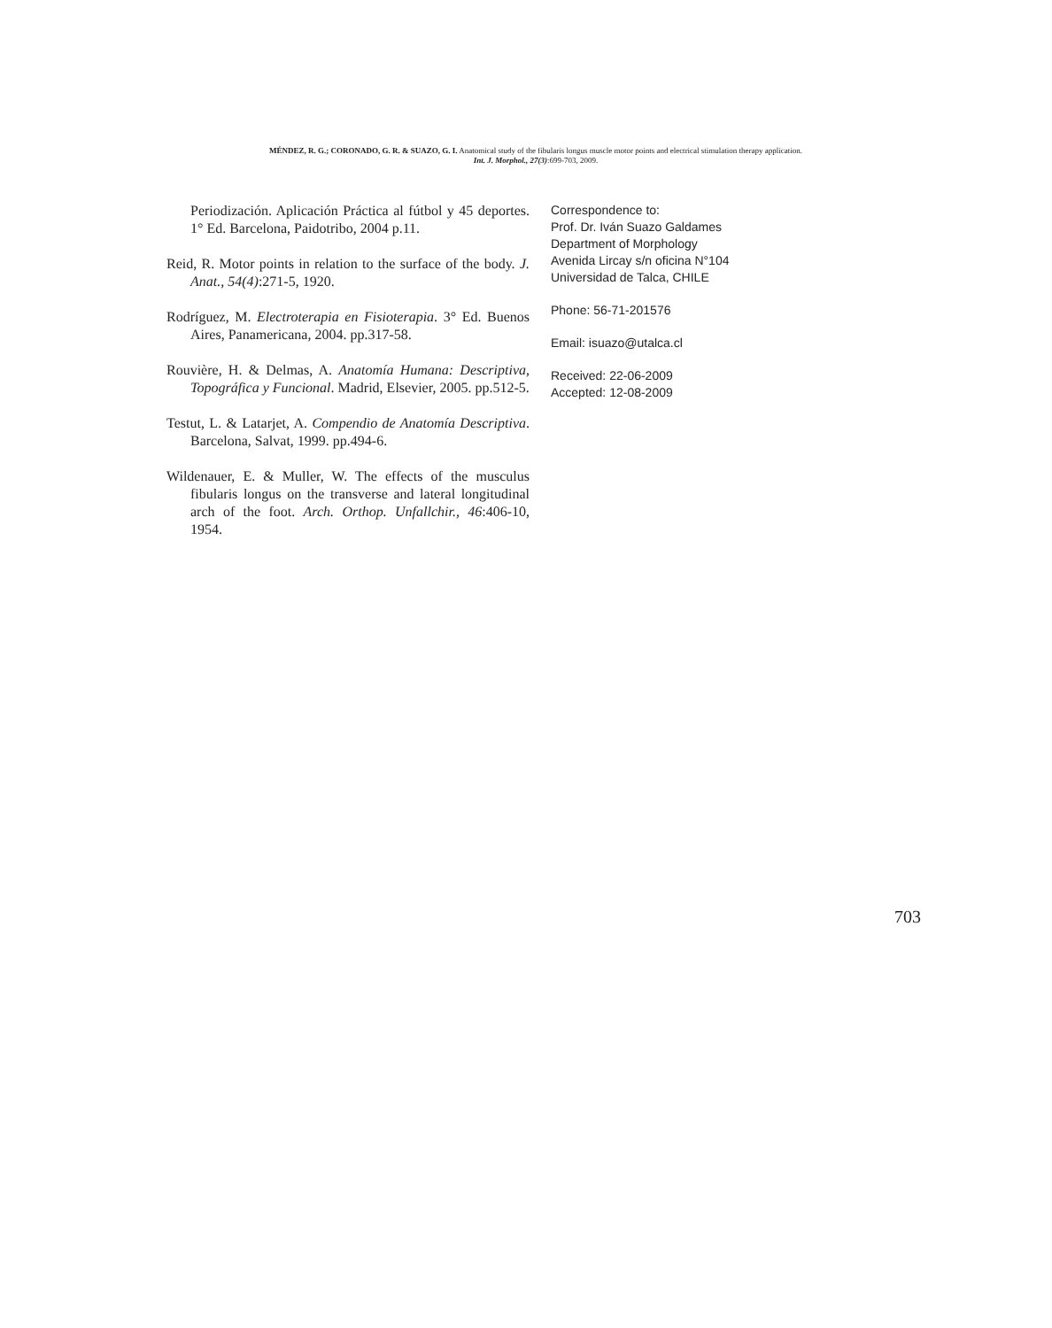MÉNDEZ, R. G.; CORONADO, G. R. & SUAZO, G. I. Anatomical study of the fibularis longus muscle motor points and electrical stimulation therapy application.
Int. J. Morphol., 27(3):699-703, 2009.
Periodización. Aplicación Práctica al fútbol y 45 deportes. 1° Ed. Barcelona, Paidotribo, 2004 p.11.
Reid, R. Motor points in relation to the surface of the body. J. Anat., 54(4):271-5, 1920.
Rodríguez, M. Electroterapia en Fisioterapia. 3° Ed. Buenos Aires, Panamericana, 2004. pp.317-58.
Rouvière, H. & Delmas, A. Anatomía Humana: Descriptiva, Topográfica y Funcional. Madrid, Elsevier, 2005. pp.512-5.
Testut, L. & Latarjet, A. Compendio de Anatomía Descriptiva. Barcelona, Salvat, 1999. pp.494-6.
Wildenauer, E. & Muller, W. The effects of the musculus fibularis longus on the transverse and lateral longitudinal arch of the foot. Arch. Orthop. Unfallchir., 46:406-10, 1954.
Correspondence to:
Prof. Dr. Iván Suazo Galdames
Department of Morphology
Avenida Lircay s/n oficina N°104
Universidad de Talca, CHILE
Phone: 56-71-201576
Email: isuazo@utalca.cl
Received: 22-06-2009
Accepted: 12-08-2009
703